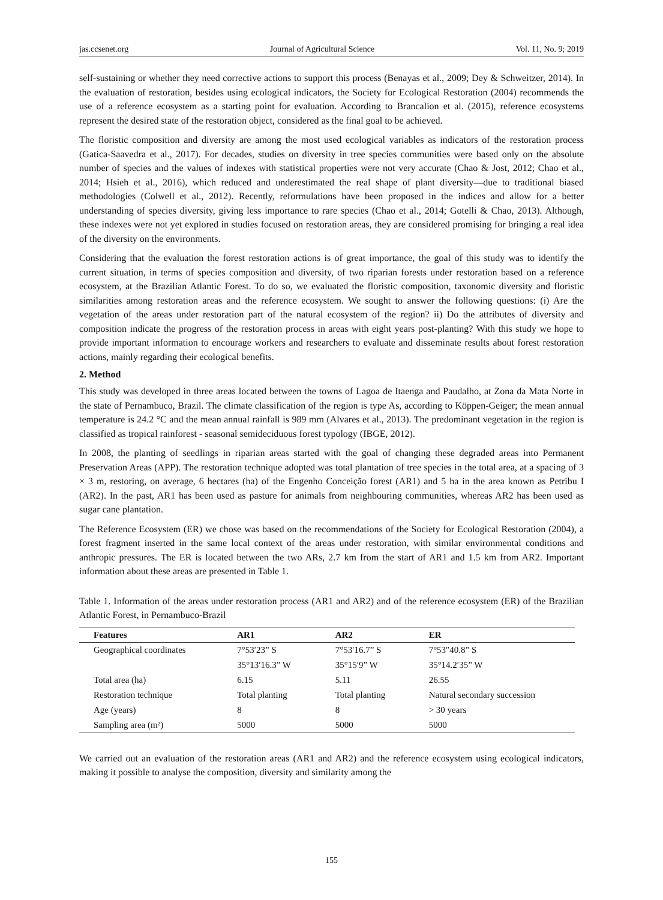jas.ccsenet.org Journal of Agricultural Science Vol. 11, No. 9; 2019
self-sustaining or whether they need corrective actions to support this process (Benayas et al., 2009; Dey & Schweitzer, 2014). In the evaluation of restoration, besides using ecological indicators, the Society for Ecological Restoration (2004) recommends the use of a reference ecosystem as a starting point for evaluation. According to Brancalion et al. (2015), reference ecosystems represent the desired state of the restoration object, considered as the final goal to be achieved.
The floristic composition and diversity are among the most used ecological variables as indicators of the restoration process (Gatica-Saavedra et al., 2017). For decades, studies on diversity in tree species communities were based only on the absolute number of species and the values of indexes with statistical properties were not very accurate (Chao & Jost, 2012; Chao et al., 2014; Hsieh et al., 2016), which reduced and underestimated the real shape of plant diversity—due to traditional biased methodologies (Colwell et al., 2012). Recently, reformulations have been proposed in the indices and allow for a better understanding of species diversity, giving less importance to rare species (Chao et al., 2014; Gotelli & Chao, 2013). Although, these indexes were not yet explored in studies focused on restoration areas, they are considered promising for bringing a real idea of the diversity on the environments.
Considering that the evaluation the forest restoration actions is of great importance, the goal of this study was to identify the current situation, in terms of species composition and diversity, of two riparian forests under restoration based on a reference ecosystem, at the Brazilian Atlantic Forest. To do so, we evaluated the floristic composition, taxonomic diversity and floristic similarities among restoration areas and the reference ecosystem. We sought to answer the following questions: (i) Are the vegetation of the areas under restoration part of the natural ecosystem of the region? ii) Do the attributes of diversity and composition indicate the progress of the restoration process in areas with eight years post-planting? With this study we hope to provide important information to encourage workers and researchers to evaluate and disseminate results about forest restoration actions, mainly regarding their ecological benefits.
2. Method
This study was developed in three areas located between the towns of Lagoa de Itaenga and Paudalho, at Zona da Mata Norte in the state of Pernambuco, Brazil. The climate classification of the region is type As, according to Köppen-Geiger; the mean annual temperature is 24.2 °C and the mean annual rainfall is 989 mm (Alvares et al., 2013). The predominant vegetation in the region is classified as tropical rainforest - seasonal semideciduous forest typology (IBGE, 2012).
In 2008, the planting of seedlings in riparian areas started with the goal of changing these degraded areas into Permanent Preservation Areas (APP). The restoration technique adopted was total plantation of tree species in the total area, at a spacing of 3 × 3 m, restoring, on average, 6 hectares (ha) of the Engenho Conceição forest (AR1) and 5 ha in the area known as Petribu I (AR2). In the past, AR1 has been used as pasture for animals from neighbouring communities, whereas AR2 has been used as sugar cane plantation.
The Reference Ecosystem (ER) we chose was based on the recommendations of the Society for Ecological Restoration (2004), a forest fragment inserted in the same local context of the areas under restoration, with similar environmental conditions and anthropic pressures. The ER is located between the two ARs, 2.7 km from the start of AR1 and 1.5 km from AR2. Important information about these areas are presented in Table 1.
Table 1. Information of the areas under restoration process (AR1 and AR2) and of the reference ecosystem (ER) of the Brazilian Atlantic Forest, in Pernambuco-Brazil
| Features | AR1 | AR2 | ER |
| --- | --- | --- | --- |
| Geographical coordinates | 7°53′23” S | 7°53′16.7” S | 7°53″40.8” S |
| | 35°13′16.3” W | 35°15′9” W | 35°14.2′35” W |
| Total area (ha) | 6.15 | 5.11 | 26.55 |
| Restoration technique | Total planting | Total planting | Natural secondary succession |
| Age (years) | 8 | 8 | > 30 years |
| Sampling area (m²) | 5000 | 5000 | 5000 |
We carried out an evaluation of the restoration areas (AR1 and AR2) and the reference ecosystem using ecological indicators, making it possible to analyse the composition, diversity and similarity among the
155